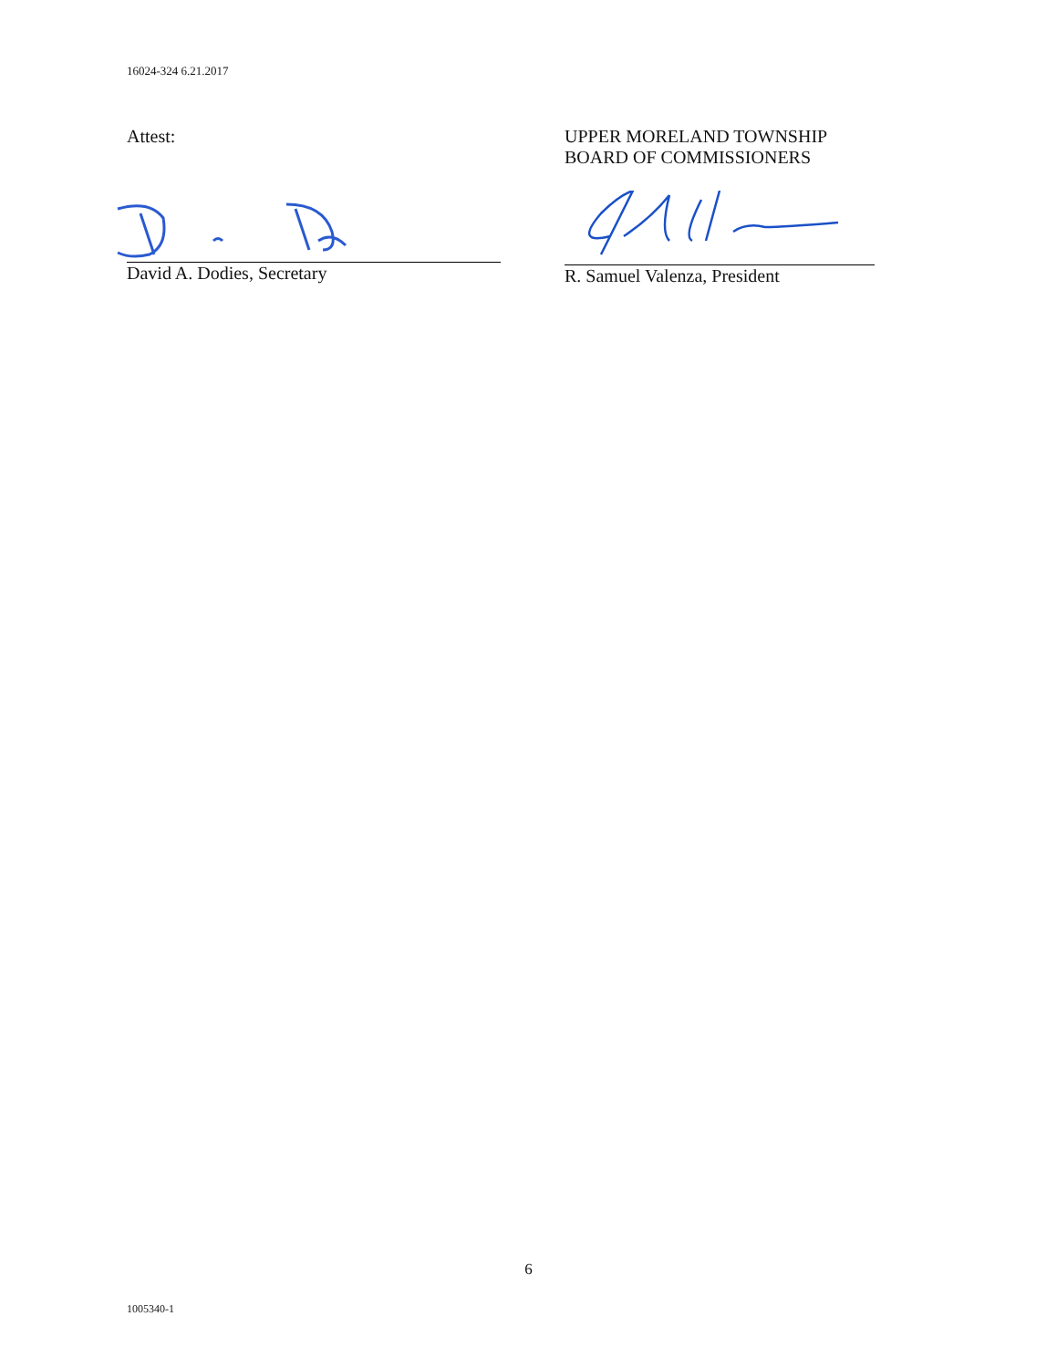16024-324 6.21.2017
Attest:
David A. Dodies, Secretary
UPPER MORELAND TOWNSHIP
BOARD OF COMMISSIONERS
R. Samuel Valenza, President
6
1005340-1